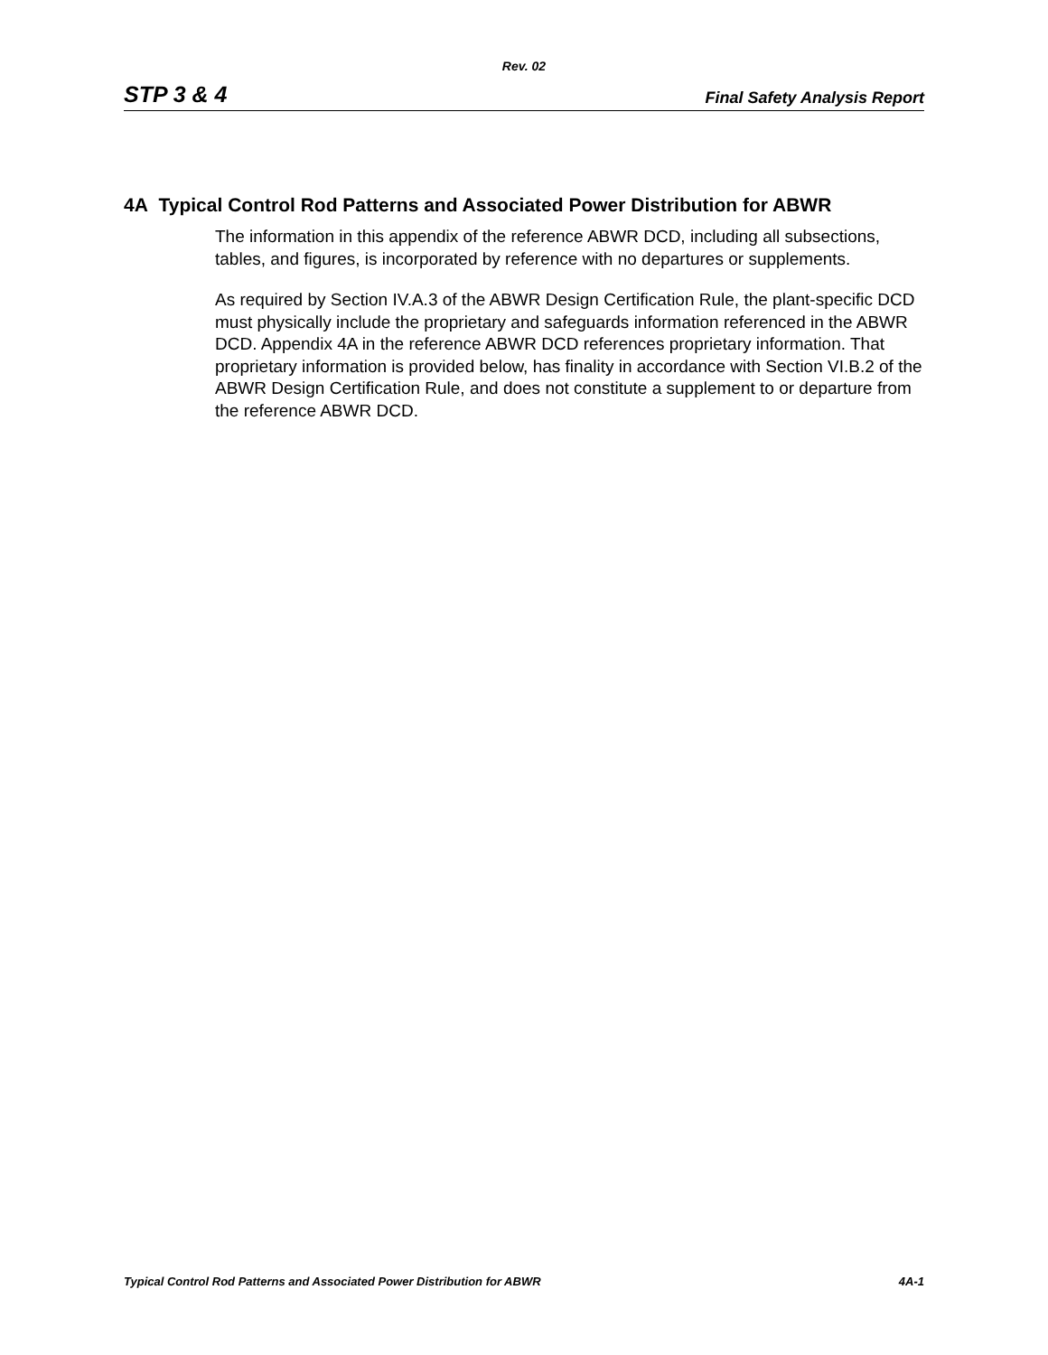Rev. 02
STP 3 & 4 Final Safety Analysis Report
4A Typical Control Rod Patterns and Associated Power Distribution for ABWR
The information in this appendix of the reference ABWR DCD, including all subsections, tables, and figures, is incorporated by reference with no departures or supplements.
As required by Section IV.A.3 of the ABWR Design Certification Rule, the plant-specific DCD must physically include the proprietary and safeguards information referenced in the ABWR DCD. Appendix 4A in the reference ABWR DCD references proprietary information. That proprietary information is provided below, has finality in accordance with Section VI.B.2 of the ABWR Design Certification Rule, and does not constitute a supplement to or departure from the reference ABWR DCD.
Typical Control Rod Patterns and Associated Power Distribution for ABWR 4A-1